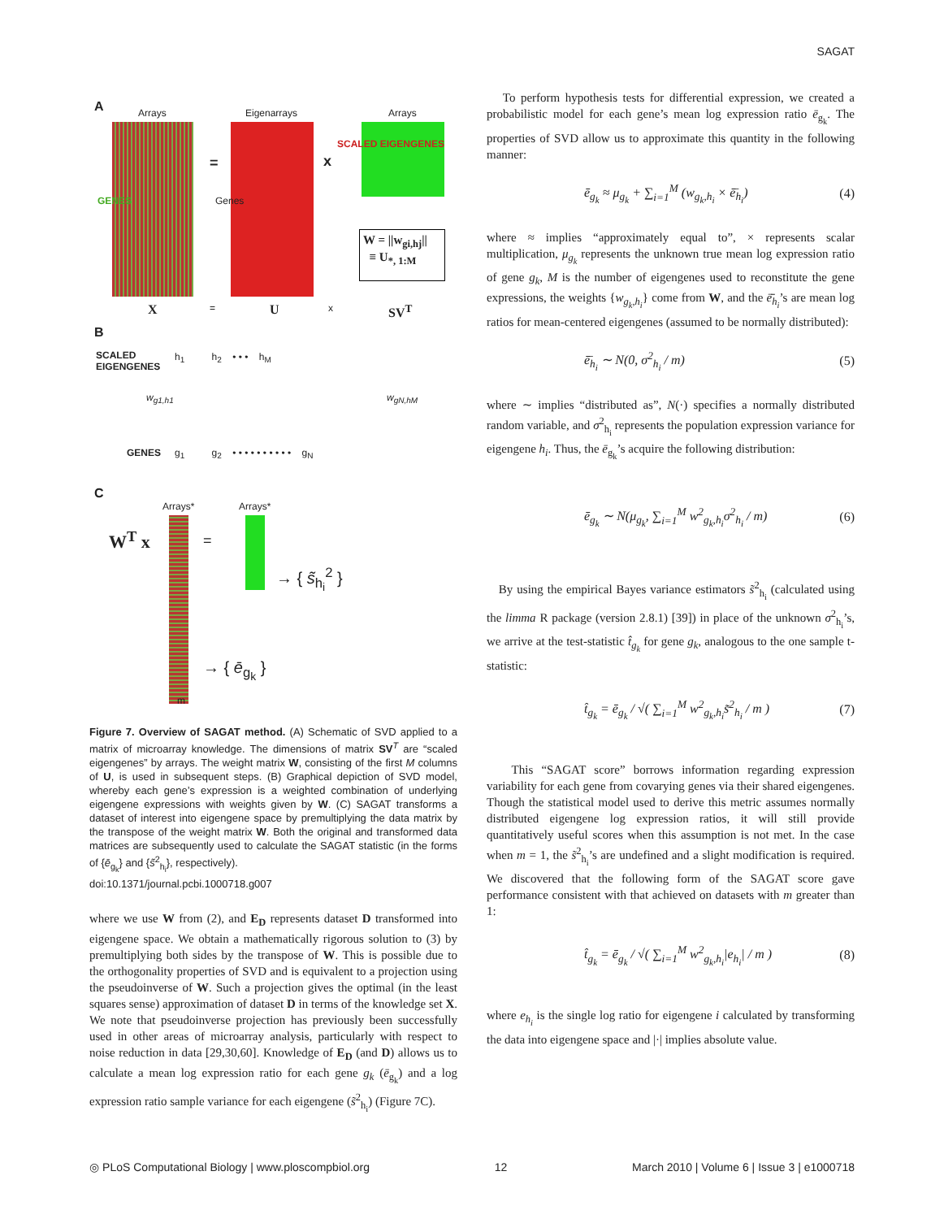SAGAT
A Arrays Eigenarrays Arrays
= x
GENES Genes
SCALED EIGENGENES
W = ||w<sub>gi,hj</sub>||
≡ U<sub>*, 1:M</sub>
X = U x SV<sup>T</sup>
B
SCALED
EIGENGENES
h<sub>1</sub> h<sub>2</sub> • • • h<sub>M</sub>
w<sub>g1,h1</sub> w<sub>gN,hM</sub>
GENES
g<sub>1</sub> g<sub>2</sub> • • • • • • • • • • g<sub>N</sub>
C
Arrays* Arrays*
W<sup>T</sup> x =
→ { s̃<sub>h<sub>i</sub></sub><sup>2</sup> }
→ { ē<sub>g<sub>k</sub></sub> }
m
Figure 7. Overview of SAGAT method. (A) Schematic of SVD applied to a matrix of microarray knowledge. The dimensions of matrix SV<sup>T</sup> are “scaled eigengenes” by arrays. The weight matrix W, consisting of the first M columns of U, is used in subsequent steps. (B) Graphical depiction of SVD model, whereby each gene’s expression is a weighted combination of underlying eigengene expressions with weights given by W. (C) SAGAT transforms a dataset of interest into eigengene space by premultiplying the data matrix by the transpose of the weight matrix W. Both the original and transformed data matrices are subsequently used to calculate the SAGAT statistic (in the forms of {ē<sub>g<sub>k</sub></sub>} and {s̃<sup>2</sup><sub>h<sub>i</sub></sub>}, respectively).
doi:10.1371/journal.pcbi.1000718.g007
where we use W from (2), and E<sub>D</sub> represents dataset D transformed into eigengene space. We obtain a mathematically rigorous solution to (3) by premultiplying both sides by the transpose of W. This is possible due to the orthogonality properties of SVD and is equivalent to a projection using the pseudoinverse of W. Such a projection gives the optimal (in the least squares sense) approximation of dataset D in terms of the knowledge set X. We note that pseudoinverse projection has previously been successfully used in other areas of microarray analysis, particularly with respect to noise reduction in data [29,30,60]. Knowledge of E<sub>D</sub> (and D) allows us to calculate a mean log expression ratio for each gene g<sub>k</sub> (ē<sub>g<sub>k</sub></sub>) and a log expression ratio sample variance for each eigengene (s̃<sup>2</sup><sub>h<sub>i</sub></sub>) (Figure 7C).
To perform hypothesis tests for differential expression, we created a probabilistic model for each gene’s mean log expression ratio ē<sub>g<sub>k</sub></sub>. The properties of SVD allow us to approximate this quantity in the following manner:
ē<sub>g<sub>k</sub></sub> ≈ μ<sub>g<sub>k</sub></sub> + ∑<sub>i=1</sub><sup>M</sup> (w<sub>g<sub>k</sub>,h<sub>i</sub></sub> × ē̄<sub>h<sub>i</sub></sub>) (4)
where ≈ implies “approximately equal to”, × represents scalar multiplication, μ<sub>g<sub>k</sub></sub> represents the unknown true mean log expression ratio of gene g<sub>k</sub>, M is the number of eigengenes used to reconstitute the gene expressions, the weights {w<sub>g<sub>k</sub>,h<sub>i</sub></sub>} come from W, and the ē̄<sub>h<sub>i</sub></sub>’s are mean log ratios for mean-centered eigengenes (assumed to be normally distributed):
ē̄<sub>h<sub>i</sub></sub> ∼ N(0, σ<sup>2</sup><sub>h<sub>i</sub></sub> / m) (5)
where ∼ implies “distributed as”, N(·) specifies a normally distributed random variable, and σ<sup>2</sup><sub>h<sub>i</sub></sub> represents the population expression variance for eigengene h<sub>i</sub>. Thus, the ē<sub>g<sub>k</sub></sub>’s acquire the following distribution:
ē<sub>g<sub>k</sub></sub> ∼ N(μ<sub>g<sub>k</sub></sub>, ∑<sub>i=1</sub><sup>M</sup> w<sup>2</sup><sub>g<sub>k</sub>,h<sub>i</sub></sub>σ<sup>2</sup><sub>h<sub>i</sub></sub> / m) (6)
By using the empirical Bayes variance estimators s̃<sup>2</sup><sub>h<sub>i</sub></sub> (calculated using the limma R package (version 2.8.1) [39]) in place of the unknown σ<sup>2</sup><sub>h<sub>i</sub></sub>’s, we arrive at the test-statistic t̂<sub>g<sub>k</sub></sub> for gene g<sub>k</sub>, analogous to the one sample t-statistic:
t̂<sub>g<sub>k</sub></sub> = ē<sub>g<sub>k</sub></sub> / √( ∑<sub>i=1</sub><sup>M</sup> w<sup>2</sup><sub>g<sub>k</sub>,h<sub>i</sub></sub>s̃<sup>2</sup><sub>h<sub>i</sub></sub> / m ) (7)
This “SAGAT score” borrows information regarding expression variability for each gene from covarying genes via their shared eigengenes. Though the statistical model used to derive this metric assumes normally distributed eigengene log expression ratios, it will still provide quantitatively useful scores when this assumption is not met. In the case when m = 1, the s̃<sup>2</sup><sub>h<sub>i</sub></sub>’s are undefined and a slight modification is required. We discovered that the following form of the SAGAT score gave performance consistent with that achieved on datasets with m greater than 1:
t̂<sub>g<sub>k</sub></sub> = ē<sub>g<sub>k</sub></sub> / √( ∑<sub>i=1</sub><sup>M</sup> w<sup>2</sup><sub>g<sub>k</sub>,h<sub>i</sub></sub>|e<sub>h<sub>i</sub></sub>| / m ) (8)
where e<sub>h<sub>i</sub></sub> is the single log ratio for eigengene i calculated by transforming the data into eigengene space and |·| implies absolute value.
◎ PLoS Computational Biology | www.ploscompbiol.org 12 March 2010 | Volume 6 | Issue 3 | e1000718